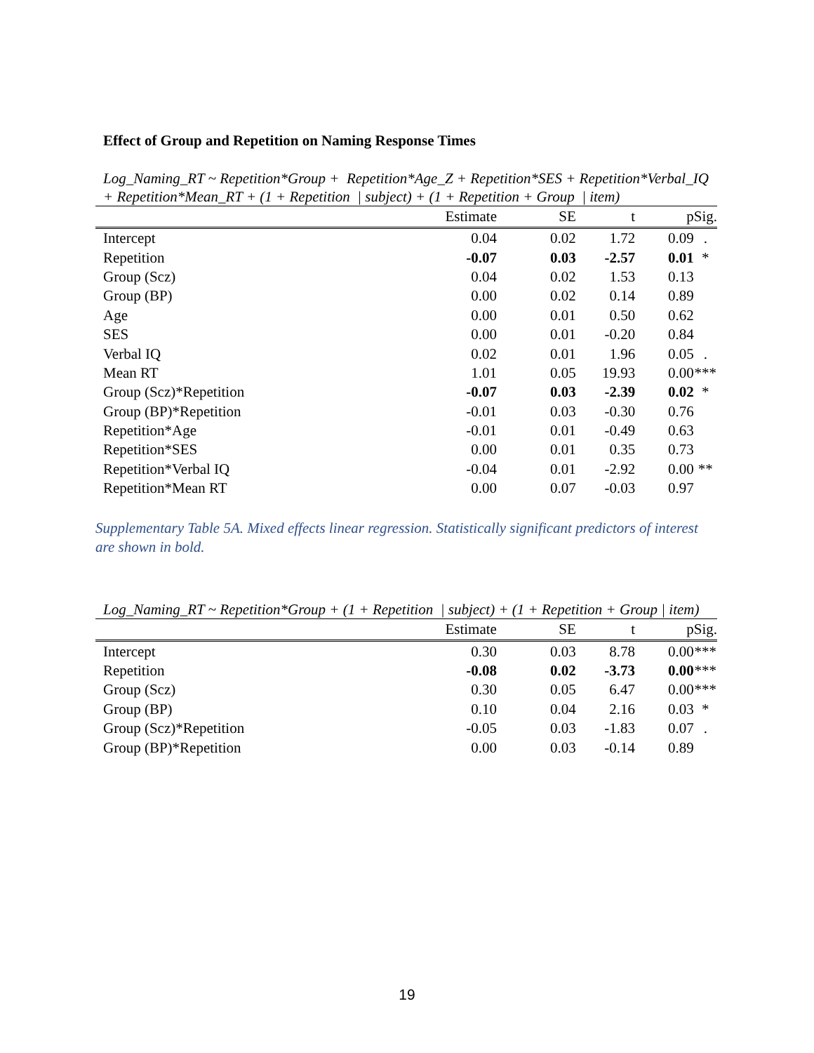Effect of Group and Repetition on Naming Response Times
Log_Naming_RT ~ Repetition*Group + Repetition*Age_Z + Repetition*SES + Repetition*Verbal_IQ + Repetition*Mean_RT + (1 + Repetition | subject) + (1 + Repetition + Group | item)
| | Estimate | SE | t | p | Sig. |
| --- | --- | --- | --- | --- | --- |
| Intercept | 0.04 | 0.02 | 1.72 | 0.09 | . |
| Repetition | -0.07 | 0.03 | -2.57 | 0.01 | * |
| Group (Scz) | 0.04 | 0.02 | 1.53 | 0.13 | |
| Group (BP) | 0.00 | 0.02 | 0.14 | 0.89 | |
| Age | 0.00 | 0.01 | 0.50 | 0.62 | |
| SES | 0.00 | 0.01 | -0.20 | 0.84 | |
| Verbal IQ | 0.02 | 0.01 | 1.96 | 0.05 | . |
| Mean RT | 1.01 | 0.05 | 19.93 | 0.00 | *** |
| Group (Scz)*Repetition | -0.07 | 0.03 | -2.39 | 0.02 | * |
| Group (BP)*Repetition | -0.01 | 0.03 | -0.30 | 0.76 | |
| Repetition*Age | -0.01 | 0.01 | -0.49 | 0.63 | |
| Repetition*SES | 0.00 | 0.01 | 0.35 | 0.73 | |
| Repetition*Verbal IQ | -0.04 | 0.01 | -2.92 | 0.00 | ** |
| Repetition*Mean RT | 0.00 | 0.07 | -0.03 | 0.97 | |
Supplementary Table 5A. Mixed effects linear regression. Statistically significant predictors of interest are shown in bold.
Log_Naming_RT ~ Repetition*Group + (1 + Repetition | subject) + (1 + Repetition + Group | item)
| | Estimate | SE | t | p | Sig. |
| --- | --- | --- | --- | --- | --- |
| Intercept | 0.30 | 0.03 | 8.78 | 0.00 | *** |
| Repetition | -0.08 | 0.02 | -3.73 | 0.00 | *** |
| Group (Scz) | 0.30 | 0.05 | 6.47 | 0.00 | *** |
| Group (BP) | 0.10 | 0.04 | 2.16 | 0.03 | * |
| Group (Scz)*Repetition | -0.05 | 0.03 | -1.83 | 0.07 | . |
| Group (BP)*Repetition | 0.00 | 0.03 | -0.14 | 0.89 | |
19